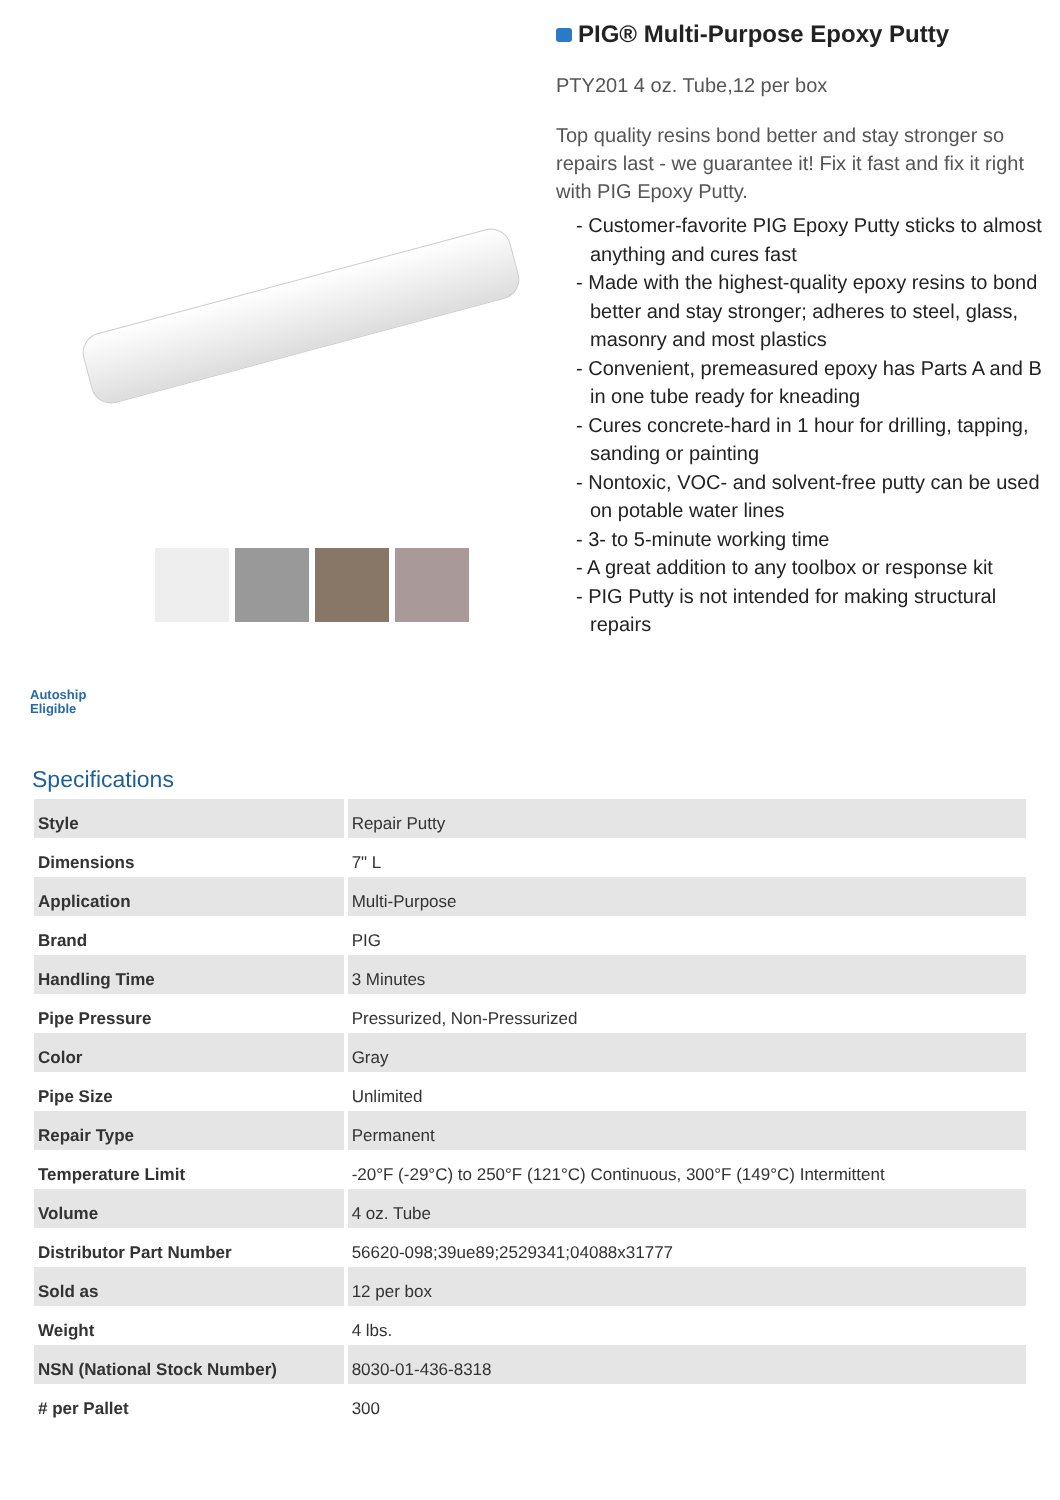Autoship
Eligible
PIG® Multi-Purpose Epoxy Putty
PTY201 4 oz. Tube,12 per box
Top quality resins bond better and stay stronger so repairs last - we guarantee it! Fix it fast and fix it right with PIG Epoxy Putty.
- Customer-favorite PIG Epoxy Putty sticks to almost anything and cures fast
- Made with the highest-quality epoxy resins to bond better and stay stronger; adheres to steel, glass, masonry and most plastics
- Convenient, premeasured epoxy has Parts A and B in one tube ready for kneading
- Cures concrete-hard in 1 hour for drilling, tapping, sanding or painting
- Nontoxic, VOC- and solvent-free putty can be used on potable water lines
- 3- to 5-minute working time
- A great addition to any toolbox or response kit
- PIG Putty is not intended for making structural repairs
Specifications
| Style | Repair Putty |
| Dimensions | 7" L |
| Application | Multi-Purpose |
| Brand | PIG |
| Handling Time | 3 Minutes |
| Pipe Pressure | Pressurized, Non-Pressurized |
| Color | Gray |
| Pipe Size | Unlimited |
| Repair Type | Permanent |
| Temperature Limit | -20°F (-29°C) to 250°F (121°C) Continuous, 300°F (149°C) Intermittent |
| Volume | 4 oz. Tube |
| Distributor Part Number | 56620-098;39ue89;2529341;04088x31777 |
| Sold as | 12 per box |
| Weight | 4 lbs. |
| NSN (National Stock Number) | 8030-01-436-8318 |
| # per Pallet | 300 |